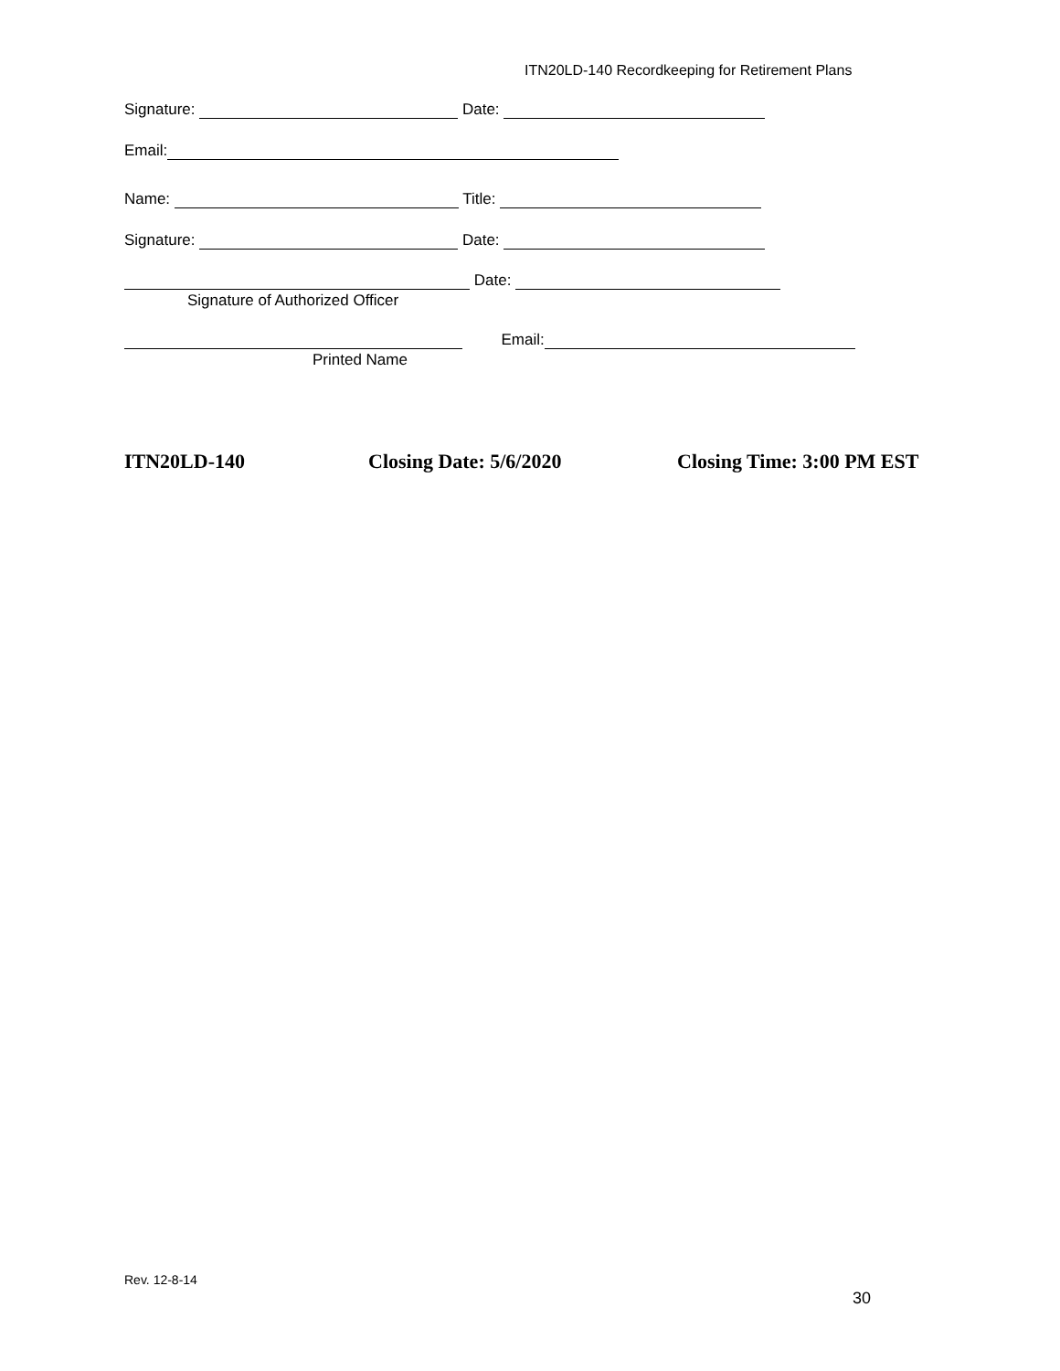ITN20LD-140 Recordkeeping for Retirement Plans
Signature: Date:
Email:
Name: Title:
Signature: Date:
Date:
Signature of Authorized Officer
Email:
Printed Name
ITN20LD-140 Closing Date: 5/6/2020 Closing Time: 3:00 PM EST
Rev. 12-8-14
30